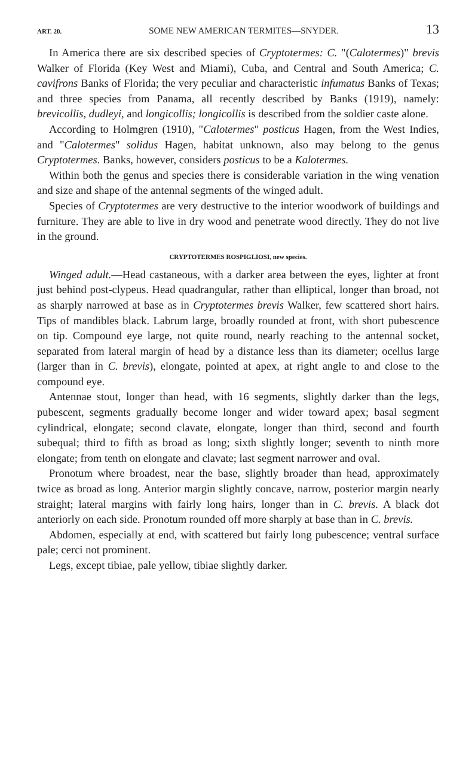ART. 20. SOME NEW AMERICAN TERMITES—SNYDER. 13
In America there are six described species of Cryptotermes: C. "(Calotermes)" brevis Walker of Florida (Key West and Miami), Cuba, and Central and South America; C. cavifrons Banks of Florida; the very peculiar and characteristic infumatus Banks of Texas; and three species from Panama, all recently described by Banks (1919), namely: brevicollis, dudleyi, and longicollis; longicollis is described from the soldier caste alone.
According to Holmgren (1910), "Calotermes" posticus Hagen, from the West Indies, and "Calotermes" solidus Hagen, habitat unknown, also may belong to the genus Cryptotermes. Banks, however, considers posticus to be a Kalotermes.
Within both the genus and species there is considerable variation in the wing venation and size and shape of the antennal segments of the winged adult.
Species of Cryptotermes are very destructive to the interior woodwork of buildings and furniture. They are able to live in dry wood and penetrate wood directly. They do not live in the ground.
CRYPTOTERMES ROSPIGLIOSI, new species.
Winged adult.—Head castaneous, with a darker area between the eyes, lighter at front just behind post-clypeus. Head quadrangular, rather than elliptical, longer than broad, not as sharply narrowed at base as in Cryptotermes brevis Walker, few scattered short hairs. Tips of mandibles black. Labrum large, broadly rounded at front, with short pubescence on tip. Compound eye large, not quite round, nearly reaching to the antennal socket, separated from lateral margin of head by a distance less than its diameter; ocellus large (larger than in C. brevis), elongate, pointed at apex, at right angle to and close to the compound eye.
Antennae stout, longer than head, with 16 segments, slightly darker than the legs, pubescent, segments gradually become longer and wider toward apex; basal segment cylindrical, elongate; second clavate, elongate, longer than third, second and fourth subequal; third to fifth as broad as long; sixth slightly longer; seventh to ninth more elongate; from tenth on elongate and clavate; last segment narrower and oval.
Pronotum where broadest, near the base, slightly broader than head, approximately twice as broad as long. Anterior margin slightly concave, narrow, posterior margin nearly straight; lateral margins with fairly long hairs, longer than in C. brevis. A black dot anteriorly on each side. Pronotum rounded off more sharply at base than in C. brevis.
Abdomen, especially at end, with scattered but fairly long pubescence; ventral surface pale; cerci not prominent.
Legs, except tibiae, pale yellow, tibiae slightly darker.